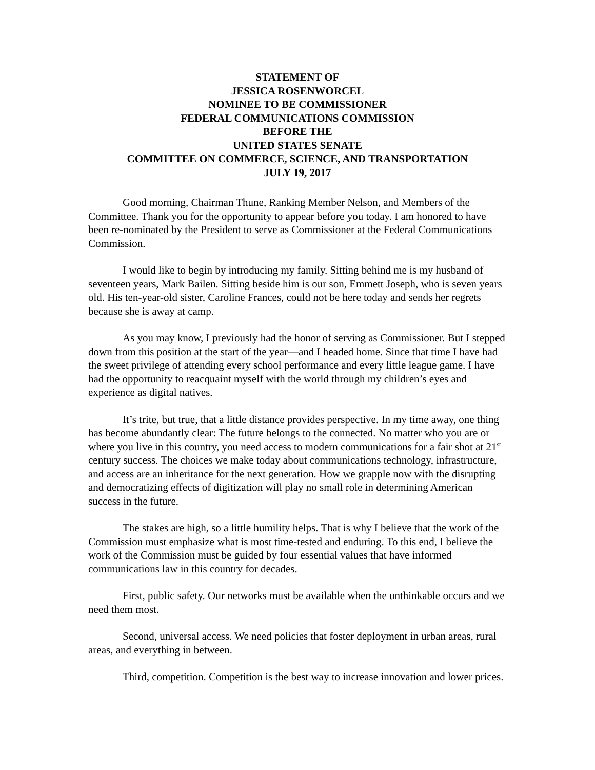STATEMENT OF
JESSICA ROSENWORCEL
NOMINEE TO BE COMMISSIONER
FEDERAL COMMUNICATIONS COMMISSION
BEFORE THE
UNITED STATES SENATE
COMMITTEE ON COMMERCE, SCIENCE, AND TRANSPORTATION
JULY 19, 2017
Good morning, Chairman Thune, Ranking Member Nelson, and Members of the Committee. Thank you for the opportunity to appear before you today. I am honored to have been re-nominated by the President to serve as Commissioner at the Federal Communications Commission.
I would like to begin by introducing my family. Sitting behind me is my husband of seventeen years, Mark Bailen. Sitting beside him is our son, Emmett Joseph, who is seven years old. His ten-year-old sister, Caroline Frances, could not be here today and sends her regrets because she is away at camp.
As you may know, I previously had the honor of serving as Commissioner. But I stepped down from this position at the start of the year—and I headed home. Since that time I have had the sweet privilege of attending every school performance and every little league game. I have had the opportunity to reacquaint myself with the world through my children’s eyes and experience as digital natives.
It’s trite, but true, that a little distance provides perspective. In my time away, one thing has become abundantly clear: The future belongs to the connected. No matter who you are or where you live in this country, you need access to modern communications for a fair shot at 21<sup>st</sup> century success. The choices we make today about communications technology, infrastructure, and access are an inheritance for the next generation. How we grapple now with the disrupting and democratizing effects of digitization will play no small role in determining American success in the future.
The stakes are high, so a little humility helps. That is why I believe that the work of the Commission must emphasize what is most time-tested and enduring. To this end, I believe the work of the Commission must be guided by four essential values that have informed communications law in this country for decades.
First, public safety. Our networks must be available when the unthinkable occurs and we need them most.
Second, universal access. We need policies that foster deployment in urban areas, rural areas, and everything in between.
Third, competition. Competition is the best way to increase innovation and lower prices.